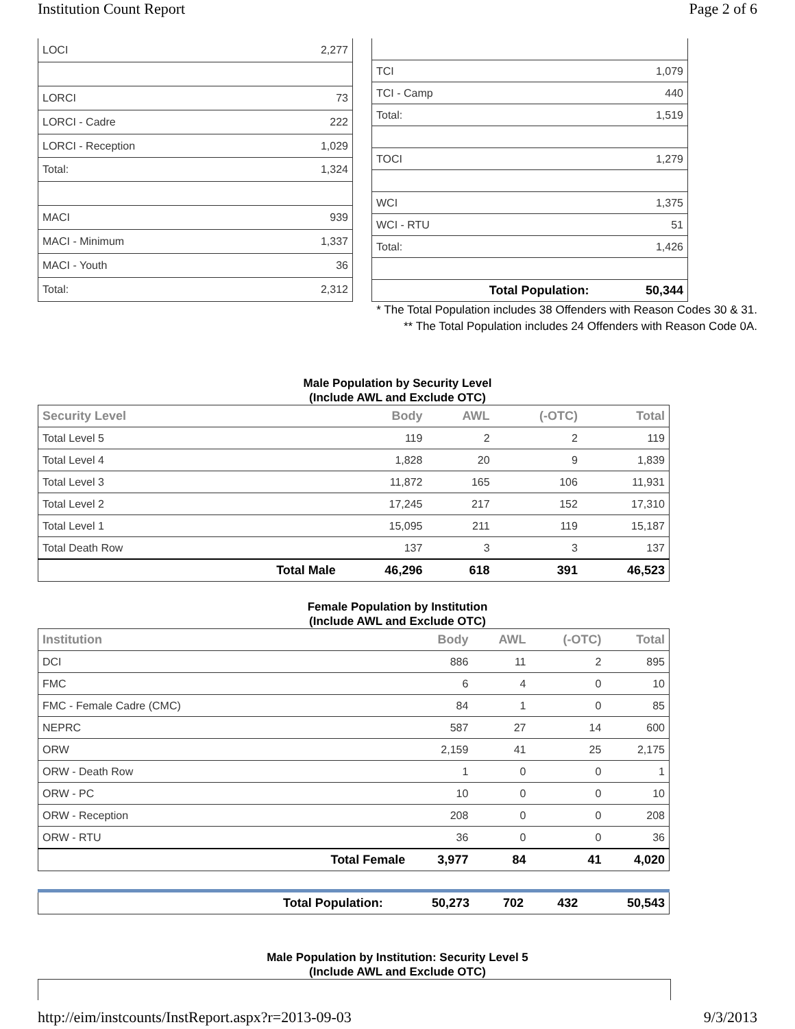Institution Count Report Page 2 of 6
| LOCI | 2,277 |
| LORCI | 73 |
| LORCI - Cadre | 222 |
| LORCI - Reception | 1,029 |
| Total: | 1,324 |
| MACI | 939 |
| MACI - Minimum | 1,337 |
| MACI - Youth | 36 |
| Total: | 2,312 |
| TCI | 1,079 |
| TCI - Camp | 440 |
| Total: | 1,519 |
| TOCI | 1,279 |
| WCI | 1,375 |
| WCI - RTU | 51 |
| Total: | 1,426 |
| Total Population: | 50,344 |
* The Total Population includes 38 Offenders with Reason Codes 30 & 31.
** The Total Population includes 24 Offenders with Reason Code 0A.
Male Population by Security Level
(Include AWL and Exclude OTC)
| Security Level | | Body | AWL | (-OTC) | Total |
| --- | --- | --- | --- | --- | --- |
| Total Level 5 | | 119 | 2 | 2 | 119 |
| Total Level 4 | | 1,828 | 20 | 9 | 1,839 |
| Total Level 3 | | 11,872 | 165 | 106 | 11,931 |
| Total Level 2 | | 17,245 | 217 | 152 | 17,310 |
| Total Level 1 | | 15,095 | 211 | 119 | 15,187 |
| Total Death Row | | 137 | 3 | 3 | 137 |
| | Total Male | 46,296 | 618 | 391 | 46,523 |
Female Population by Institution
(Include AWL and Exclude OTC)
| Institution | | Body | AWL | (-OTC) | Total |
| --- | --- | --- | --- | --- | --- |
| DCI | | 886 | 11 | 2 | 895 |
| FMC | | 6 | 4 | 0 | 10 |
| FMC - Female Cadre (CMC) | | 84 | 1 | 0 | 85 |
| NEPRC | | 587 | 27 | 14 | 600 |
| ORW | | 2,159 | 41 | 25 | 2,175 |
| ORW - Death Row | | 1 | 0 | 0 | 1 |
| ORW - PC | | 10 | 0 | 0 | 10 |
| ORW - Reception | | 208 | 0 | 0 | 208 |
| ORW - RTU | | 36 | 0 | 0 | 36 |
| | Total Female | 3,977 | 84 | 41 | 4,020 |
| | Total Population: | 50,273 | 702 | 432 | 50,543 |
Male Population by Institution: Security Level 5
(Include AWL and Exclude OTC)
http://eim/instcounts/InstReport.aspx?r=2013-09-03 9/3/2013